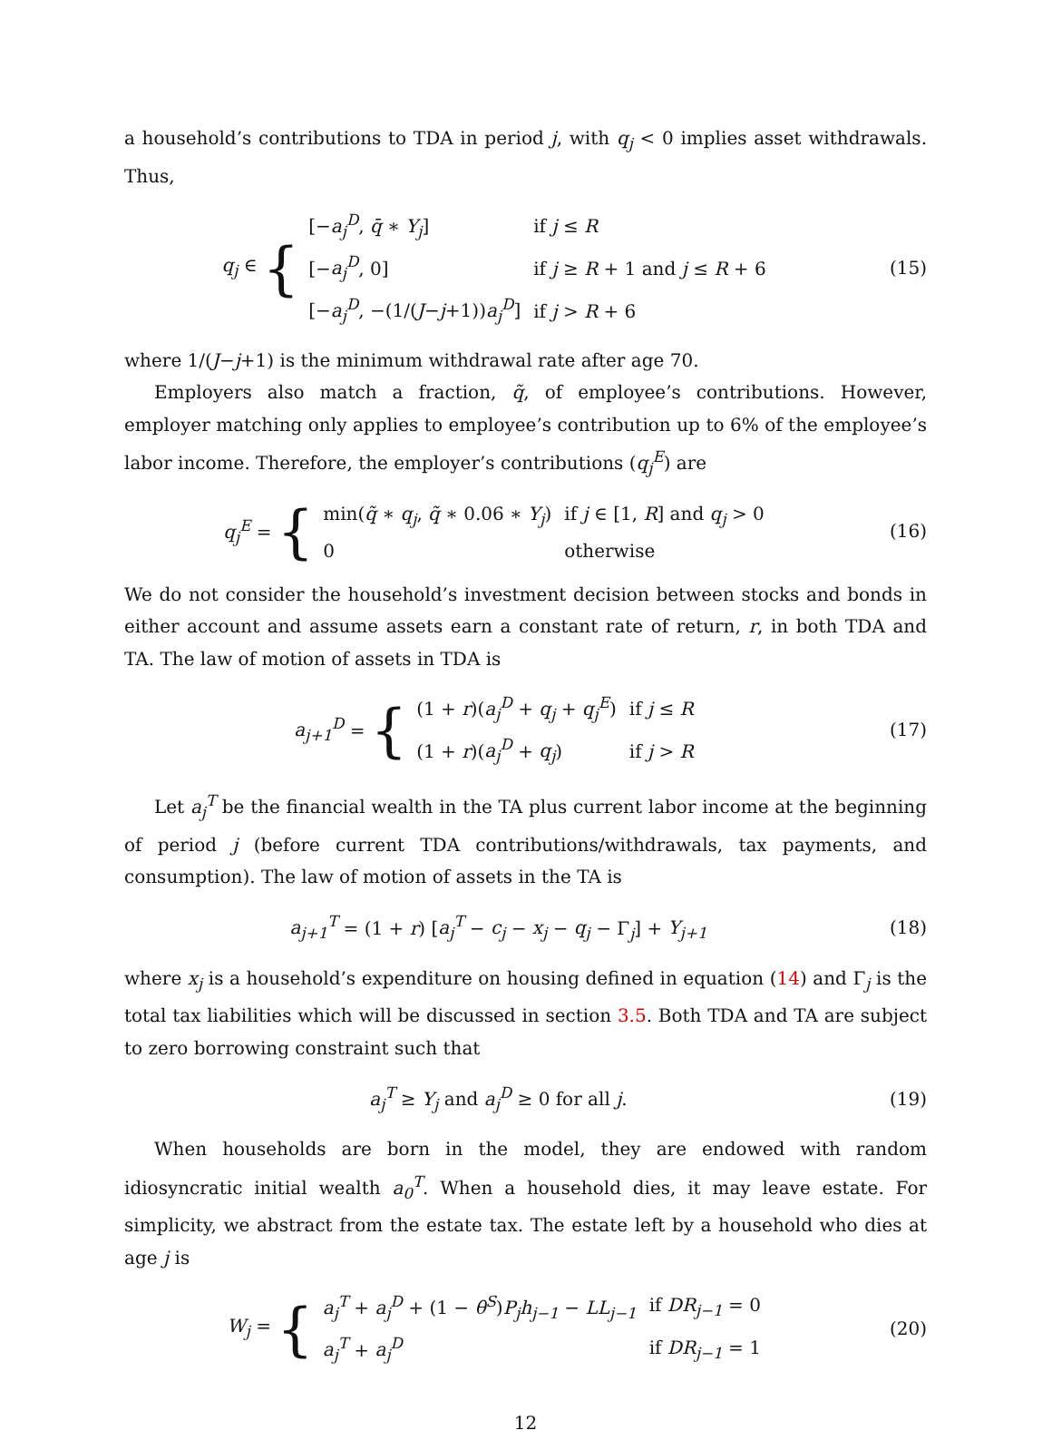a household’s contributions to TDA in period j, with q<sub>j</sub> < 0 implies asset withdrawals. Thus,
q<sub>j</sub> ∈ {
| [− a<sub>j</sub><sup>D</sup> , q̄ ∗ Y<sub>j</sub> ] | if j ≤ R |
| [− a<sub>j</sub><sup>D</sup> , 0] | if j ≥ R + 1 and j ≤ R + 6 |
| [− a<sub>j</sub><sup>D</sup> , −(1/( J − j +1)) a<sub>j</sub><sup>D</sup> ] | if j > R + 6 |
(15)
where 1/(J−j+1) is the minimum withdrawal rate after age 70.
Employers also match a fraction, q̃, of employee’s contributions. However, employer matching only applies to employee’s contribution up to 6% of the employee’s labor income. Therefore, the employer’s contributions (q<sub>j</sub><sup>E</sup>) are
q<sub>j</sub><sup>E</sup> = {
| min( q̃ ∗ q<sub>j</sub> , q̃ ∗ 0.06 ∗ Y<sub>j</sub> ) | if j ∈ [1, R ] and q<sub>j</sub> > 0 |
| 0 | otherwise |
(16)
We do not consider the household’s investment decision between stocks and bonds in either account and assume assets earn a constant rate of return, r, in both TDA and TA. The law of motion of assets in TDA is
a<sub>j+1</sub><sup>D</sup> = {
| (1 + r )( a<sub>j</sub><sup>D</sup> + q<sub>j</sub> + q<sub>j</sub><sup>E</sup> ) | if j ≤ R |
| (1 + r )( a<sub>j</sub><sup>D</sup> + q<sub>j</sub> ) | if j > R |
(17)
Let a<sub>j</sub><sup>T</sup> be the financial wealth in the TA plus current labor income at the beginning of period j (before current TDA contributions/withdrawals, tax payments, and consumption). The law of motion of assets in the TA is
a<sub>j+1</sub><sup>T</sup> = (1 + r) [a<sub>j</sub><sup>T</sup> − c<sub>j</sub> − x<sub>j</sub> − q<sub>j</sub> − Γ<sub>j</sub>] + Y<sub>j+1</sub>
(18)
where x<sub>j</sub> is a household’s expenditure on housing defined in equation (14) and Γ<sub>j</sub> is the total tax liabilities which will be discussed in section 3.5. Both TDA and TA are subject to zero borrowing constraint such that
a<sub>j</sub><sup>T</sup> ≥ Y<sub>j</sub> and a<sub>j</sub><sup>D</sup> ≥ 0 for all j.
(19)
When households are born in the model, they are endowed with random idiosyncratic initial wealth a<sub>0</sub><sup>T</sup>. When a household dies, it may leave estate. For simplicity, we abstract from the estate tax. The estate left by a household who dies at age j is
W<sub>j</sub> = {
| a<sub>j</sub><sup>T</sup> + a<sub>j</sub><sup>D</sup> + (1 − θ<sup>S</sup> ) P<sub>j</sub>h<sub>j−1</sub> − LL<sub>j−1</sub> | if DR<sub>j−1</sub> = 0 |
| a<sub>j</sub><sup>T</sup> + a<sub>j</sub><sup>D</sup> | if DR<sub>j−1</sub> = 1 |
(20)
12